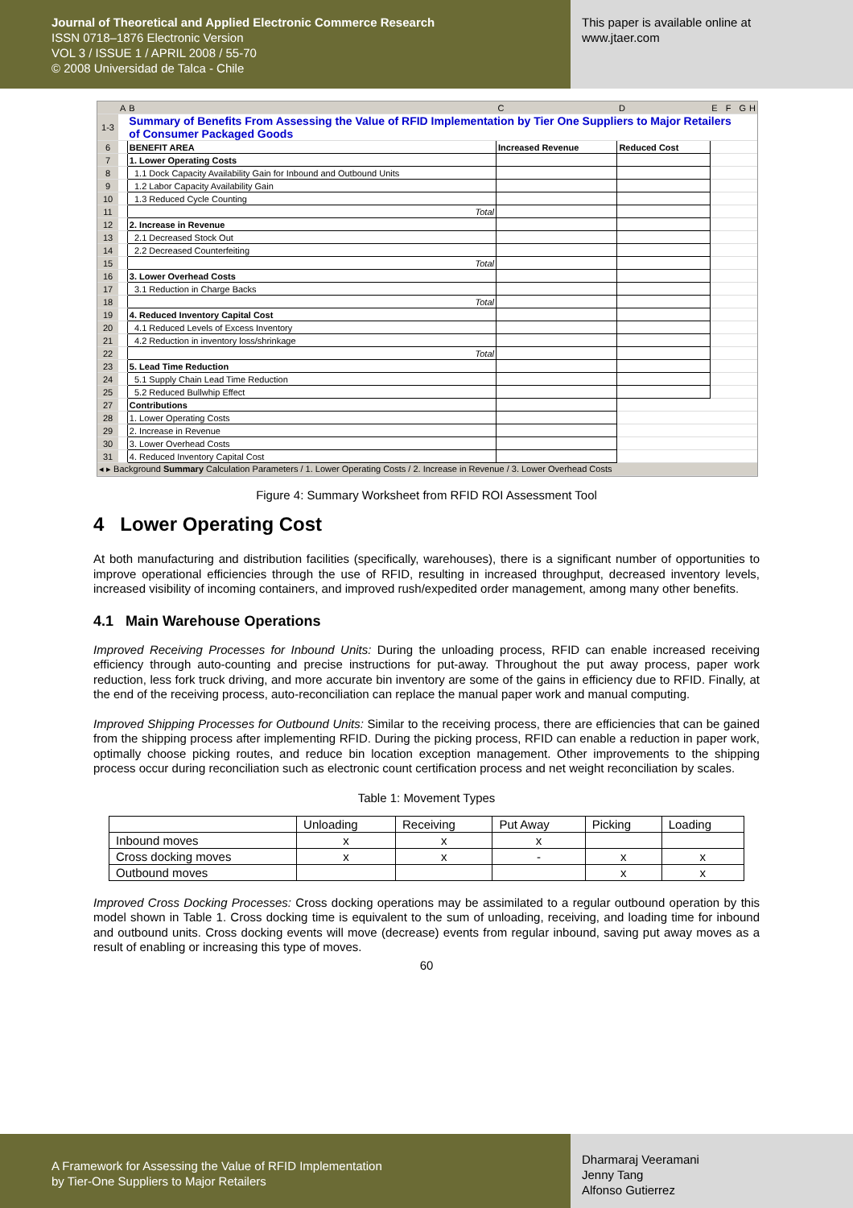Journal of Theoretical and Applied Electronic Commerce Research
ISSN 0718–1876 Electronic Version
VOL 3 / ISSUE 1 / APRIL 2008 / 55-70
© 2008 Universidad de Talca - Chile
This paper is available online at
www.jtaer.com
| | A | B | C | D | E | F | G | H |
| 1-3 | | Summary of Benefits From Assessing the Value of RFID Implementation by Tier One Suppliers to Major Retailers of Consumer Packaged Goods | | | | | | |
| 6 | | BENEFIT AREA | Increased Revenue | Reduced Cost | | | | |
| 7 | | 1. Lower Operating Costs | | | | | | |
| 8 | | 1.1 Dock Capacity Availability Gain for Inbound and Outbound Units | | | | | | |
| 9 | | 1.2 Labor Capacity Availability Gain | | | | | | |
| 10 | | 1.3 Reduced Cycle Counting | | | | | | |
| 11 | | Total | | | | | | |
| 12 | | 2. Increase in Revenue | | | | | | |
| 13 | | 2.1 Decreased Stock Out | | | | | | |
| 14 | | 2.2 Decreased Counterfeiting | | | | | | |
| 15 | | Total | | | | | | |
| 16 | | 3. Lower Overhead Costs | | | | | | |
| 17 | | 3.1 Reduction in Charge Backs | | | | | | |
| 18 | | Total | | | | | | |
| 19 | | 4. Reduced Inventory Capital Cost | | | | | | |
| 20 | | 4.1 Reduced Levels of Excess Inventory | | | | | | |
| 21 | | 4.2 Reduction in inventory loss/shrinkage | | | | | | |
| 22 | | Total | | | | | | |
| 23 | | 5. Lead Time Reduction | | | | | | |
| 24 | | 5.1 Supply Chain Lead Time Reduction | | | | | | |
| 25 | | 5.2 Reduced Bullwhip Effect | | | | | | |
| 27 | | Contributions | | | | | | |
| 28 | | 1. Lower Operating Costs | | | | | | |
| 29 | | 2. Increase in Revenue | | | | | | |
| 30 | | 3. Lower Overhead Costs | | | | | | |
| 31 | | 4. Reduced Inventory Capital Cost | | | | | | |
| ◂ ▸ Background Summary Calculation Parameters / 1. Lower Operating Costs / 2. Increase in Revenue / 3. Lower Overhead Costs | | | | | | | | |
Figure 4: Summary Worksheet from RFID ROI Assessment Tool
4 Lower Operating Cost
At both manufacturing and distribution facilities (specifically, warehouses), there is a significant number of opportunities to improve operational efficiencies through the use of RFID, resulting in increased throughput, decreased inventory levels, increased visibility of incoming containers, and improved rush/expedited order management, among many other benefits.
4.1 Main Warehouse Operations
Improved Receiving Processes for Inbound Units: During the unloading process, RFID can enable increased receiving efficiency through auto-counting and precise instructions for put-away. Throughout the put away process, paper work reduction, less fork truck driving, and more accurate bin inventory are some of the gains in efficiency due to RFID. Finally, at the end of the receiving process, auto-reconciliation can replace the manual paper work and manual computing.
Improved Shipping Processes for Outbound Units: Similar to the receiving process, there are efficiencies that can be gained from the shipping process after implementing RFID. During the picking process, RFID can enable a reduction in paper work, optimally choose picking routes, and reduce bin location exception management. Other improvements to the shipping process occur during reconciliation such as electronic count certification process and net weight reconciliation by scales.
Table 1: Movement Types
| | Unloading | Receiving | Put Away | Picking | Loading |
| Inbound moves | x | x | x | | |
| Cross docking moves | x | x | - | x | x |
| Outbound moves | | | | x | x |
Improved Cross Docking Processes: Cross docking operations may be assimilated to a regular outbound operation by this model shown in Table 1. Cross docking time is equivalent to the sum of unloading, receiving, and loading time for inbound and outbound units. Cross docking events will move (decrease) events from regular inbound, saving put away moves as a result of enabling or increasing this type of moves.
60
A Framework for Assessing the Value of RFID Implementation
by Tier-One Suppliers to Major Retailers
Dharmaraj Veeramani
Jenny Tang
Alfonso Gutierrez